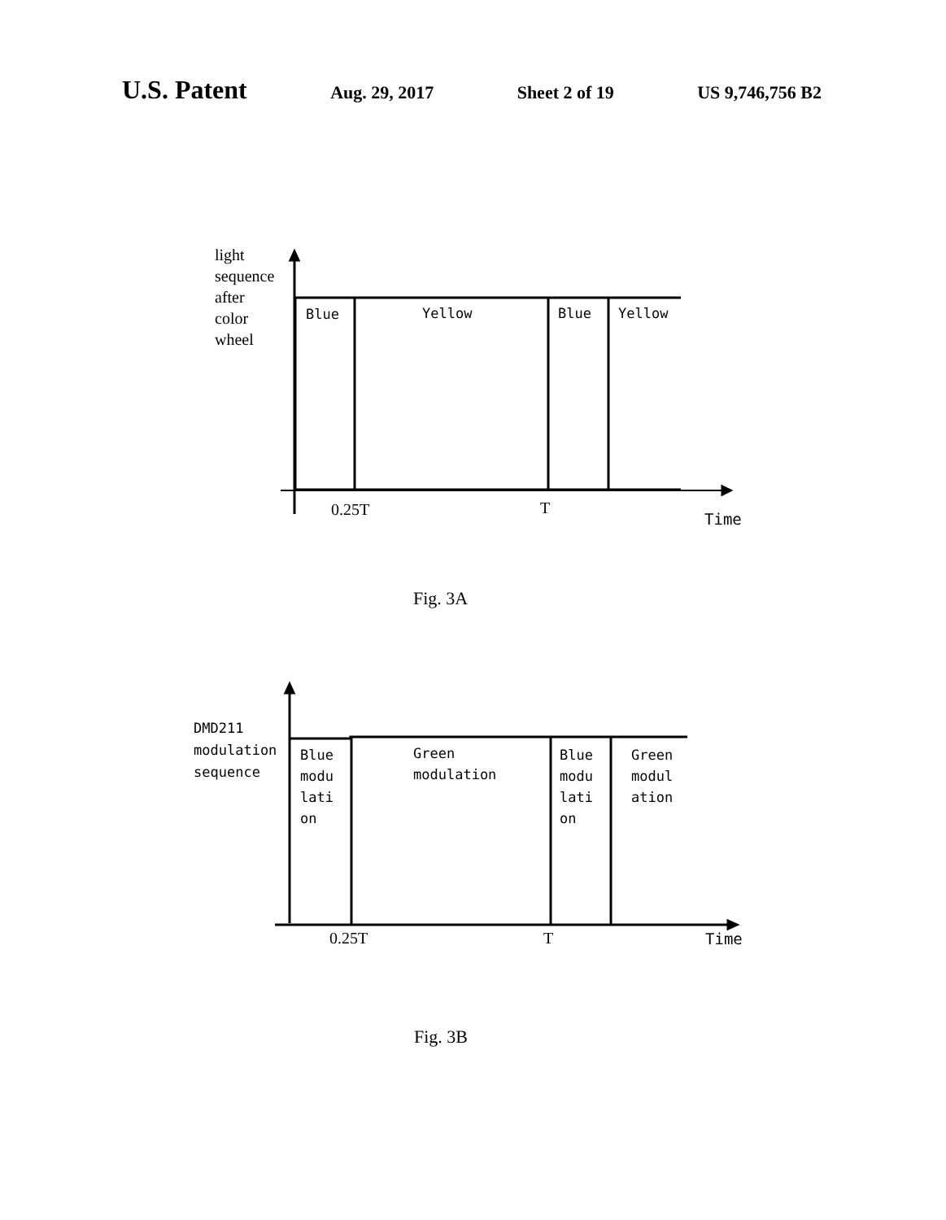U.S. Patent Aug. 29, 2017 Sheet 2 of 19 US 9,746,756 B2
light
sequence
after
color
wheel
Blue Yellow Blue Yellow
0.25T T
Time
Fig. 3A
DMD211
modulation
sequence
Blue
modu
lati
on
Green
modulation
Blue
modu
lati
on
Green
modul
ation
0.25T T Time
Fig. 3B